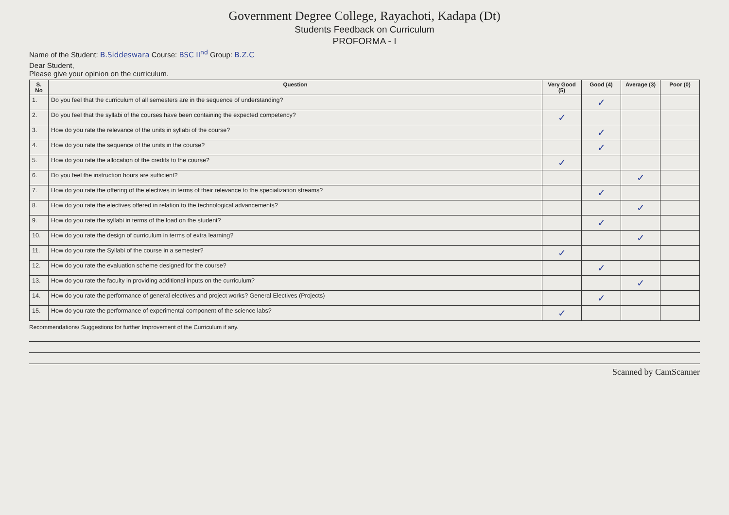Government Degree College, Rayachoti, Kadapa (Dt)
Students Feedback on Curriculum
PROFORMA - I
Name of the Student: B.Siddeswara Course: BSC II<sup>nd</sup> Group: B.Z.C
Dear Student,
Please give your opinion on the curriculum.
| S. No | Question | Very Good (5) | Good (4) | Average (3) | Poor (0) |
| --- | --- | --- | --- | --- | --- |
| 1. | Do you feel that the curriculum of all semesters are in the sequence of understanding? | | ✓ | | |
| 2. | Do you feel that the syllabi of the courses have been containing the expected competency? | ✓ | | | |
| 3. | How do you rate the relevance of the units in syllabi of the course? | | ✓ | | |
| 4. | How do you rate the sequence of the units in the course? | | ✓ | | |
| 5. | How do you rate the allocation of the credits to the course? | ✓ | | | |
| 6. | Do you feel the instruction hours are sufficient? | | | ✓ | |
| 7. | How do you rate the offering of the electives in terms of their relevance to the specialization streams? | | ✓ | | |
| 8. | How do you rate the electives offered in relation to the technological advancements? | | | ✓ | |
| 9. | How do you rate the syllabi in terms of the load on the student? | | ✓ | | |
| 10. | How do you rate the design of curriculum in terms of extra learning? | | | ✓ | |
| 11. | How do you rate the Syllabi of the course in a semester? | ✓ | | | |
| 12. | How do you rate the evaluation scheme designed for the course? | | ✓ | | |
| 13. | How do you rate the faculty in providing additional inputs on the curriculum? | | | ✓ | |
| 14. | How do you rate the performance of general electives and project works? General Electives (Projects) | | ✓ | | |
| 15. | How do you rate the performance of experimental component of the science labs? | ✓ | | | |
Recommendations/ Suggestions for further Improvement of the Curriculum if any.
Scanned by CamScanner